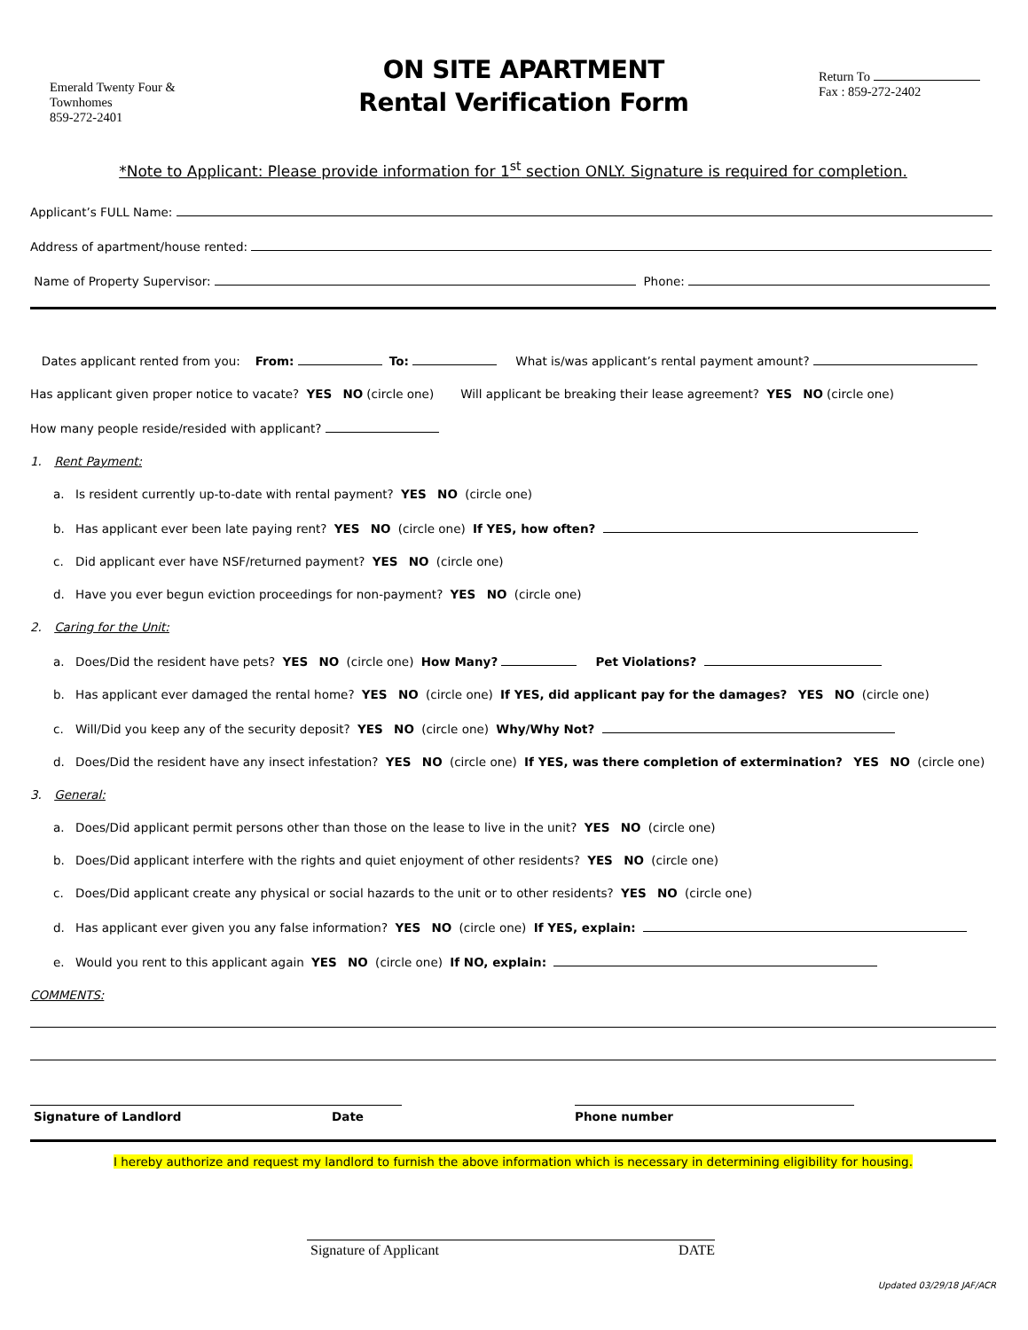Emerald Twenty Four &
Townhomes
859-272-2401
ON SITE APARTMENT
Rental Verification Form
Return To
Fax : 859-272-2402
*Note to Applicant: Please provide information for 1<sup>st</sup> section ONLY. Signature is required for completion.
Applicant’s FULL Name:
Address of apartment/house rented:
Name of Property Supervisor: Phone:
Dates applicant rented from you: From: To: What is/was applicant’s rental payment amount?
Has applicant given proper notice to vacate? YES NO (circle one) Will applicant be breaking their lease agreement? YES NO (circle one)
How many people reside/resided with applicant?
1. Rent Payment:
a. Is resident currently up-to-date with rental payment? YES NO (circle one)
b. Has applicant ever been late paying rent? YES NO (circle one) If YES, how often?
c. Did applicant ever have NSF/returned payment? YES NO (circle one)
d. Have you ever begun eviction proceedings for non-payment? YES NO (circle one)
2. Caring for the Unit:
a. Does/Did the resident have pets? YES NO (circle one) How Many? Pet Violations?
b. Has applicant ever damaged the rental home? YES NO (circle one) If YES, did applicant pay for the damages? YES NO (circle one)
c. Will/Did you keep any of the security deposit? YES NO (circle one) Why/Why Not?
d. Does/Did the resident have any insect infestation? YES NO (circle one) If YES, was there completion of extermination? YES NO (circle one)
3. General:
a. Does/Did applicant permit persons other than those on the lease to live in the unit? YES NO (circle one)
b. Does/Did applicant interfere with the rights and quiet enjoyment of other residents? YES NO (circle one)
c. Does/Did applicant create any physical or social hazards to the unit or to other residents? YES NO (circle one)
d. Has applicant ever given you any false information? YES NO (circle one) If YES, explain:
e. Would you rent to this applicant again YES NO (circle one) If NO, explain:
COMMENTS:
Signature of Landlord Date Phone number
I hereby authorize and request my landlord to furnish the above information which is necessary in determining eligibility for housing.
Signature of Applicant DATE
Updated 03/29/18 JAF/ACR